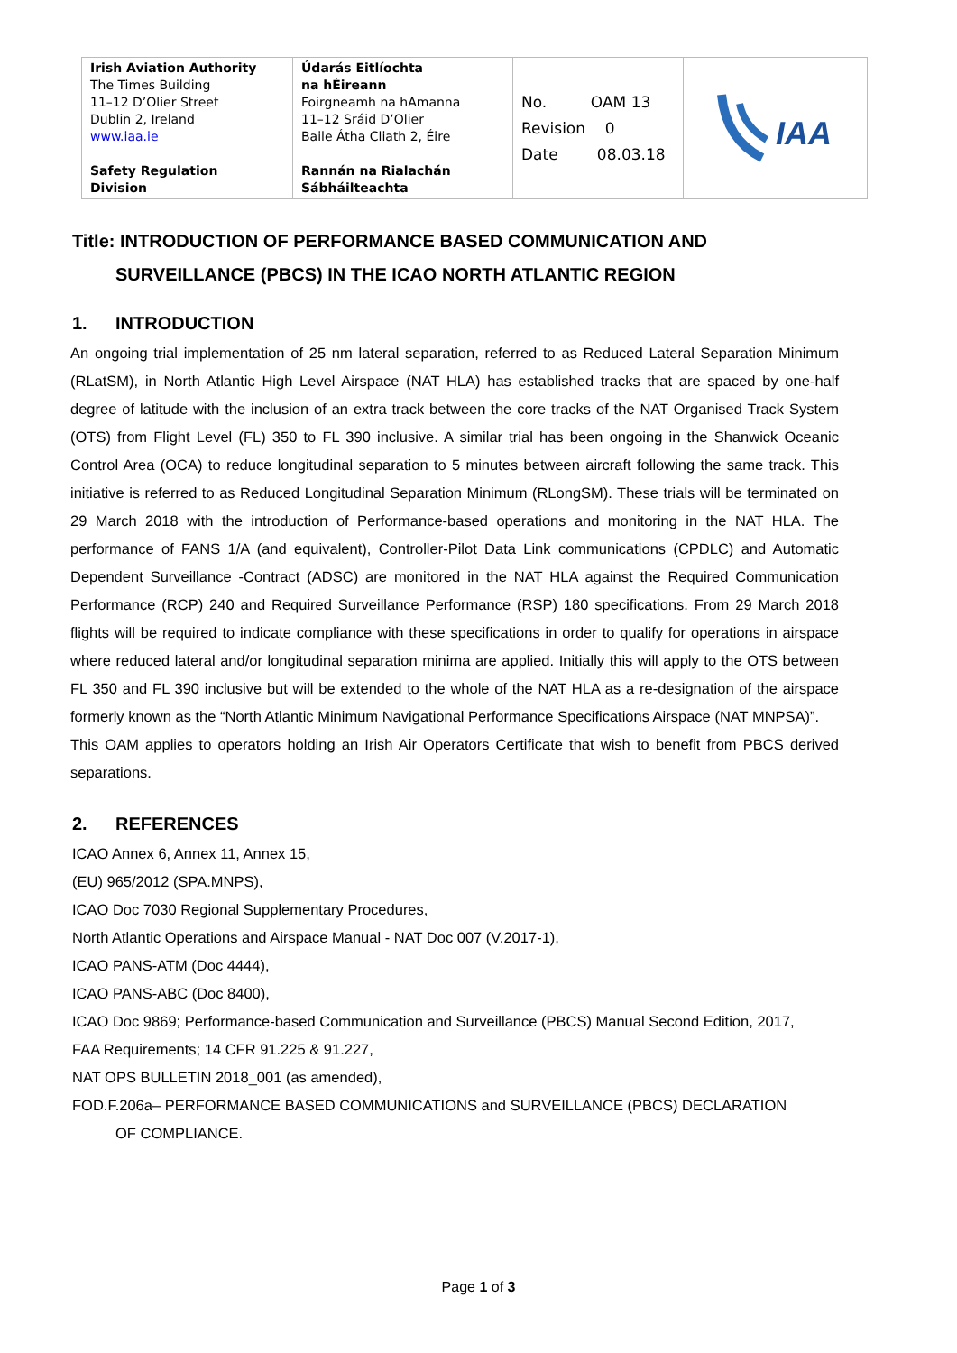| Irish Aviation Authority The Times Building 11–12 D’Olier Street Dublin 2, Ireland www.iaa.ie Safety Regulation Division | Údarás Eitlíochta na hÉireann Foirgneamh na hAmanna 11–12 Sráid D’Olier Baile Átha Cliath 2, Éire Rannán na Rialachán Sábháilteachta | No. OAM 13 Revision 0 Date 08.03.18 | IAA |
Title: INTRODUCTION OF PERFORMANCE BASED COMMUNICATION AND
SURVEILLANCE (PBCS) IN THE ICAO NORTH ATLANTIC REGION
1. INTRODUCTION
An ongoing trial implementation of 25 nm lateral separation, referred to as Reduced Lateral Separation Minimum (RLatSM), in North Atlantic High Level Airspace (NAT HLA) has established tracks that are spaced by one-half degree of latitude with the inclusion of an extra track between the core tracks of the NAT Organised Track System (OTS) from Flight Level (FL) 350 to FL 390 inclusive. A similar trial has been ongoing in the Shanwick Oceanic Control Area (OCA) to reduce longitudinal separation to 5 minutes between aircraft following the same track. This initiative is referred to as Reduced Longitudinal Separation Minimum (RLongSM). These trials will be terminated on 29 March 2018 with the introduction of Performance-based operations and monitoring in the NAT HLA. The performance of FANS 1/A (and equivalent), Controller-Pilot Data Link communications (CPDLC) and Automatic Dependent Surveillance -Contract (ADSC) are monitored in the NAT HLA against the Required Communication Performance (RCP) 240 and Required Surveillance Performance (RSP) 180 specifications. From 29 March 2018 flights will be required to indicate compliance with these specifications in order to qualify for operations in airspace where reduced lateral and/or longitudinal separation minima are applied. Initially this will apply to the OTS between FL 350 and FL 390 inclusive but will be extended to the whole of the NAT HLA as a re-designation of the airspace formerly known as the “North Atlantic Minimum Navigational Performance Specifications Airspace (NAT MNPSA)”.
This OAM applies to operators holding an Irish Air Operators Certificate that wish to benefit from PBCS derived separations.
2. REFERENCES
ICAO Annex 6, Annex 11, Annex 15,
(EU) 965/2012 (SPA.MNPS),
ICAO Doc 7030 Regional Supplementary Procedures,
North Atlantic Operations and Airspace Manual - NAT Doc 007 (V.2017-1),
ICAO PANS-ATM (Doc 4444),
ICAO PANS-ABC (Doc 8400),
ICAO Doc 9869; Performance-based Communication and Surveillance (PBCS) Manual Second Edition, 2017,
FAA Requirements; 14 CFR 91.225 & 91.227,
NAT OPS BULLETIN 2018_001 (as amended),
FOD.F.206a– PERFORMANCE BASED COMMUNICATIONS and SURVEILLANCE (PBCS) DECLARATION
OF COMPLIANCE.
Page 1 of 3